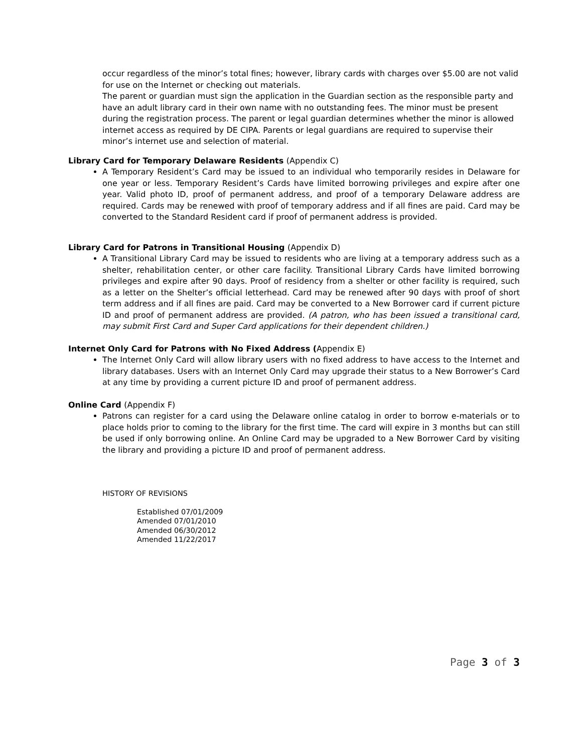occur regardless of the minor’s total fines; however, library cards with charges over $5.00 are not valid for use on the Internet or checking out materials.
The parent or guardian must sign the application in the Guardian section as the responsible party and have an adult library card in their own name with no outstanding fees. The minor must be present during the registration process. The parent or legal guardian determines whether the minor is allowed internet access as required by DE CIPA. Parents or legal guardians are required to supervise their minor’s internet use and selection of material.
Library Card for Temporary Delaware Residents (Appendix C)
A Temporary Resident’s Card may be issued to an individual who temporarily resides in Delaware for one year or less. Temporary Resident’s Cards have limited borrowing privileges and expire after one year. Valid photo ID, proof of permanent address, and proof of a temporary Delaware address are required. Cards may be renewed with proof of temporary address and if all fines are paid. Card may be converted to the Standard Resident card if proof of permanent address is provided.
Library Card for Patrons in Transitional Housing (Appendix D)
A Transitional Library Card may be issued to residents who are living at a temporary address such as a shelter, rehabilitation center, or other care facility. Transitional Library Cards have limited borrowing privileges and expire after 90 days. Proof of residency from a shelter or other facility is required, such as a letter on the Shelter’s official letterhead. Card may be renewed after 90 days with proof of short term address and if all fines are paid. Card may be converted to a New Borrower card if current picture ID and proof of permanent address are provided. (A patron, who has been issued a transitional card, may submit First Card and Super Card applications for their dependent children.)
Internet Only Card for Patrons with No Fixed Address (Appendix E)
The Internet Only Card will allow library users with no fixed address to have access to the Internet and library databases. Users with an Internet Only Card may upgrade their status to a New Borrower’s Card at any time by providing a current picture ID and proof of permanent address.
Online Card (Appendix F)
Patrons can register for a card using the Delaware online catalog in order to borrow e-materials or to place holds prior to coming to the library for the first time. The card will expire in 3 months but can still be used if only borrowing online. An Online Card may be upgraded to a New Borrower Card by visiting the library and providing a picture ID and proof of permanent address.
HISTORY OF REVISIONS
Established 07/01/2009
Amended 07/01/2010
Amended 06/30/2012
Amended 11/22/2017
Page 3 of 3